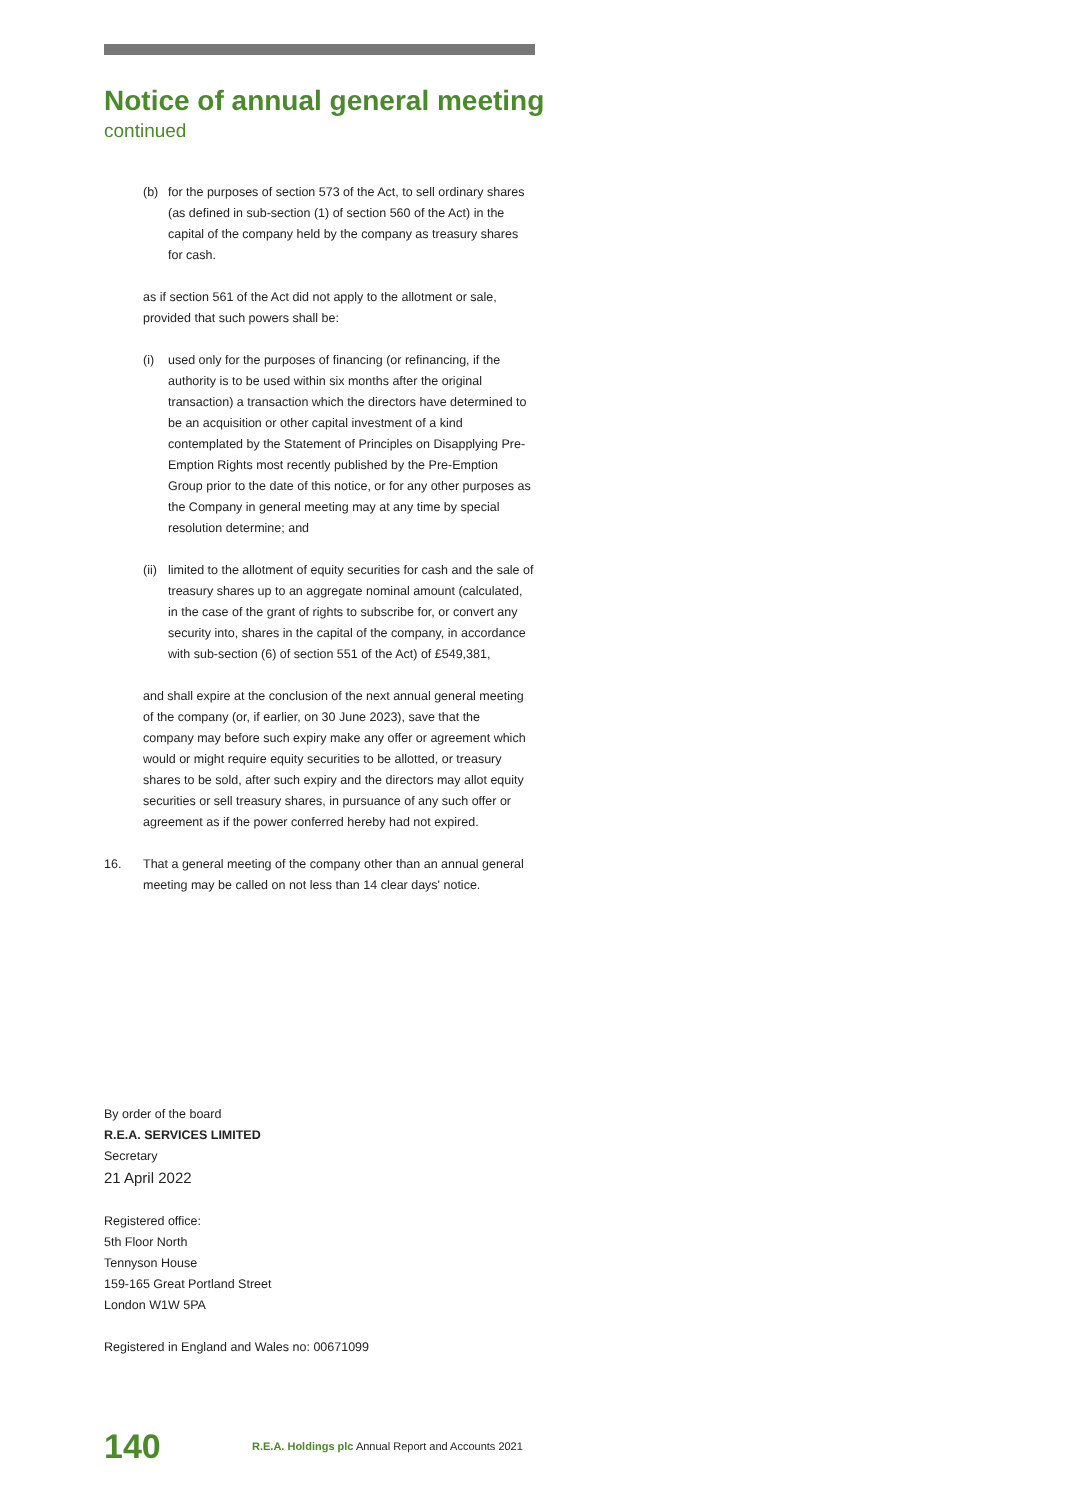Notice of annual general meeting
continued
(b) for the purposes of section 573 of the Act, to sell ordinary shares (as defined in sub-section (1) of section 560 of the Act) in the capital of the company held by the company as treasury shares for cash.
as if section 561 of the Act did not apply to the allotment or sale, provided that such powers shall be:
(i) used only for the purposes of financing (or refinancing, if the authority is to be used within six months after the original transaction) a transaction which the directors have determined to be an acquisition or other capital investment of a kind contemplated by the Statement of Principles on Disapplying Pre-Emption Rights most recently published by the Pre-Emption Group prior to the date of this notice, or for any other purposes as the Company in general meeting may at any time by special resolution determine; and
(ii) limited to the allotment of equity securities for cash and the sale of treasury shares up to an aggregate nominal amount (calculated, in the case of the grant of rights to subscribe for, or convert any security into, shares in the capital of the company, in accordance with sub-section (6) of section 551 of the Act) of £549,381,
and shall expire at the conclusion of the next annual general meeting of the company (or, if earlier, on 30 June 2023), save that the company may before such expiry make any offer or agreement which would or might require equity securities to be allotted, or treasury shares to be sold, after such expiry and the directors may allot equity securities or sell treasury shares, in pursuance of any such offer or agreement as if the power conferred hereby had not expired.
16. That a general meeting of the company other than an annual general meeting may be called on not less than 14 clear days' notice.
By order of the board
R.E.A. SERVICES LIMITED
Secretary
21 April 2022
Registered office:
5th Floor North
Tennyson House
159-165 Great Portland Street
London W1W 5PA
Registered in England and Wales no: 00671099
140 R.E.A. Holdings plc Annual Report and Accounts 2021